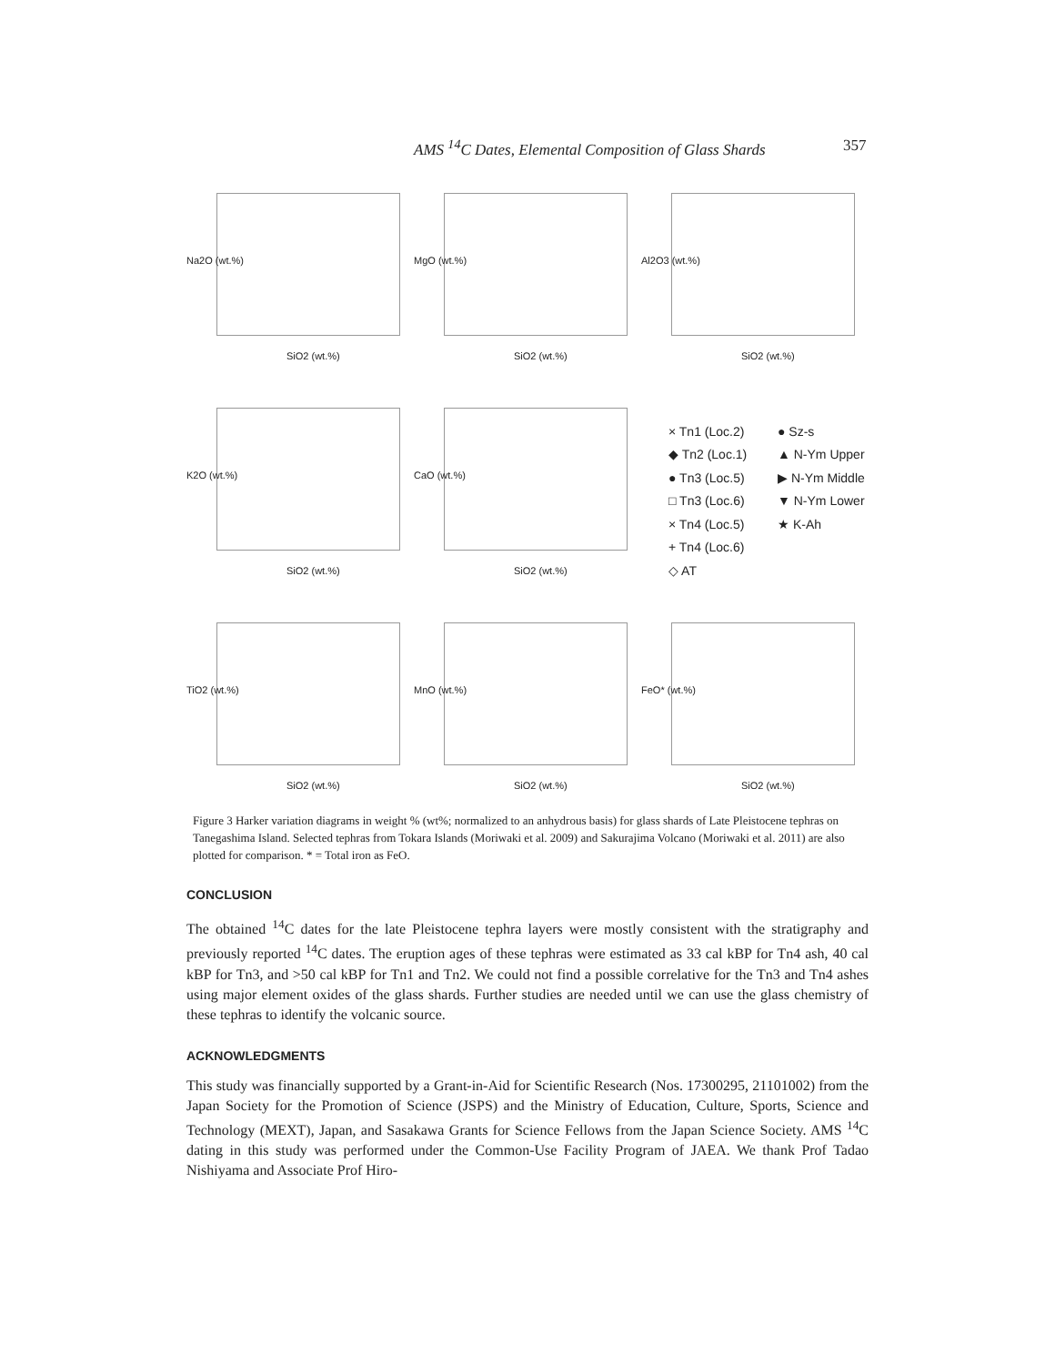AMS <sup>14</sup>C Dates, Elemental Composition of Glass Shards 357
Na2O (wt.%)
SiO2 (wt.%)
MgO (wt.%)
SiO2 (wt.%)
Al2O3 (wt.%)
SiO2 (wt.%)
K2O (wt.%)
SiO2 (wt.%)
CaO (wt.%)
SiO2 (wt.%)
× Tn1 (Loc.2) ● Sz-s ◆ Tn2 (Loc.1) ▲ N-Ym Upper ● Tn3 (Loc.5) ▶ N-Ym Middle □ Tn3 (Loc.6) ▼ N-Ym Lower × Tn4 (Loc.5) ★ K-Ah + Tn4 (Loc.6) ◇ AT
TiO2 (wt.%)
SiO2 (wt.%)
MnO (wt.%)
SiO2 (wt.%)
FeO* (wt.%)
SiO2 (wt.%)
Figure 3 Harker variation diagrams in weight % (wt%; normalized to an anhydrous basis) for glass shards of Late Pleistocene tephras on Tanegashima Island. Selected tephras from Tokara Islands (Moriwaki et al. 2009) and Sakurajima Volcano (Moriwaki et al. 2011) are also plotted for comparison. * = Total iron as FeO.
CONCLUSION
The obtained <sup>14</sup>C dates for the late Pleistocene tephra layers were mostly consistent with the stratigraphy and previously reported <sup>14</sup>C dates. The eruption ages of these tephras were estimated as 33 cal kBP for Tn4 ash, 40 cal kBP for Tn3, and >50 cal kBP for Tn1 and Tn2. We could not find a possible correlative for the Tn3 and Tn4 ashes using major element oxides of the glass shards. Further studies are needed until we can use the glass chemistry of these tephras to identify the volcanic source.
ACKNOWLEDGMENTS
This study was financially supported by a Grant-in-Aid for Scientific Research (Nos. 17300295, 21101002) from the Japan Society for the Promotion of Science (JSPS) and the Ministry of Education, Culture, Sports, Science and Technology (MEXT), Japan, and Sasakawa Grants for Science Fellows from the Japan Science Society. AMS <sup>14</sup>C dating in this study was performed under the Common-Use Facility Program of JAEA. We thank Prof Tadao Nishiyama and Associate Prof Hiro-